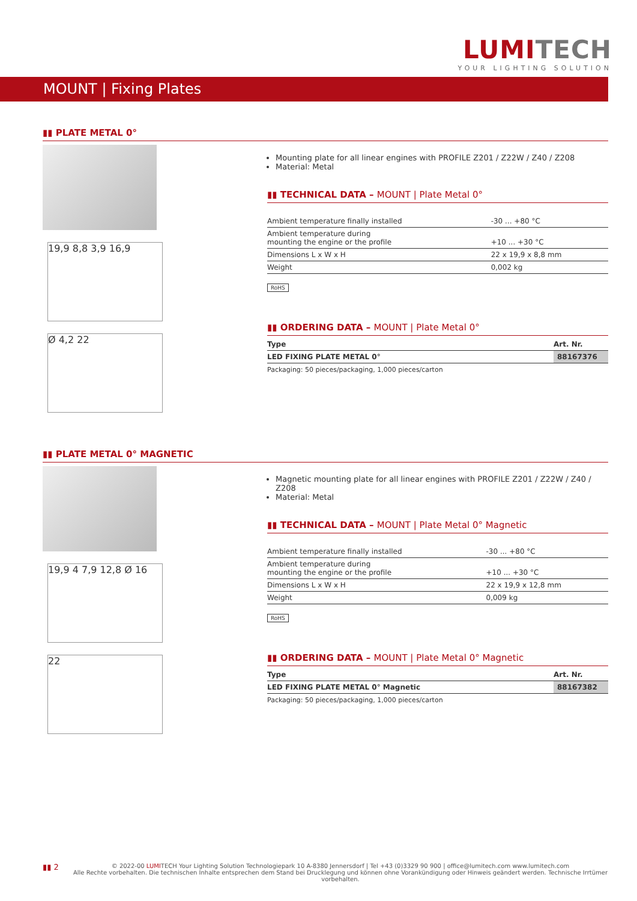LUMITECH
YOUR LIGHTING SOLUTION
MOUNT | Fixing Plates
▮▮ PLATE METAL 0°
19,9 8,8 3,9 16,9
Ø 4,2 22
Mounting plate for all linear engines with PROFILE Z201 / Z22W / Z40 / Z208
Material: Metal
▮▮ TECHNICAL DATA – MOUNT | Plate Metal 0°
| Ambient temperature finally installed | -30 ... +80 °C |
| Ambient temperature during mounting the engine or the profile | +10 ... +30 °C |
| Dimensions L x W x H | 22 x 19,9 x 8,8 mm |
| Weight | 0,002 kg |
RoHS
▮▮ ORDERING DATA – MOUNT | Plate Metal 0°
| Type | Art. Nr. |
| --- | --- |
| LED FIXING PLATE METAL 0° | 88167376 |
Packaging: 50 pieces/packaging, 1,000 pieces/carton
▮▮ PLATE METAL 0° MAGNETIC
19,9 4 7,9 12,8 Ø 16
22
Magnetic mounting plate for all linear engines with PROFILE Z201 / Z22W / Z40 / Z208
Material: Metal
▮▮ TECHNICAL DATA – MOUNT | Plate Metal 0° Magnetic
| Ambient temperature finally installed | -30 ... +80 °C |
| Ambient temperature during mounting the engine or the profile | +10 ... +30 °C |
| Dimensions L x W x H | 22 x 19,9 x 12,8 mm |
| Weight | 0,009 kg |
RoHS
▮▮ ORDERING DATA – MOUNT | Plate Metal 0° Magnetic
| Type | Art. Nr. |
| --- | --- |
| LED FIXING PLATE METAL 0° Magnetic | 88167382 |
Packaging: 50 pieces/packaging, 1,000 pieces/carton
▮▮ 2
© 2022-00 LUMITECH Your Lighting Solution Technologiepark 10 A-8380 Jennersdorf | Tel +43 (0)3329 90 900 | office@lumitech.com www.lumitech.com
Alle Rechte vorbehalten. Die technischen Inhalte entsprechen dem Stand bei Drucklegung und können ohne Vorankündigung oder Hinweis geändert werden. Technische Irrtümer vorbehalten.